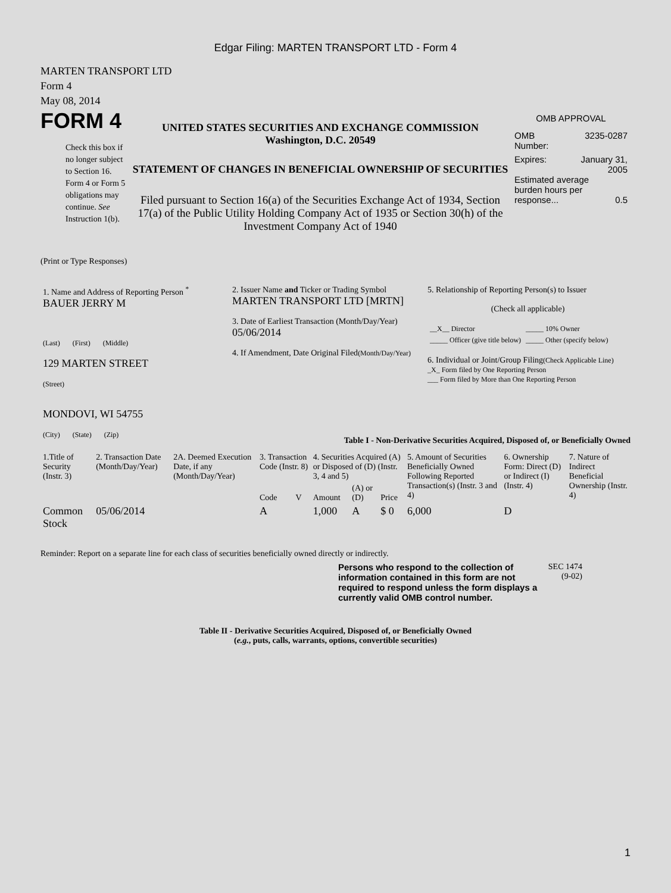Edgar Filing: MARTEN TRANSPORT LTD - Form 4
MARTEN TRANSPORT LTD
Form 4
May 08, 2014
FORM 4
Check this box if no longer subject to Section 16. Form 4 or Form 5 obligations may continue. See Instruction 1(b).
UNITED STATES SECURITIES AND EXCHANGE COMMISSION
Washington, D.C. 20549
STATEMENT OF CHANGES IN BENEFICIAL OWNERSHIP OF SECURITIES
Filed pursuant to Section 16(a) of the Securities Exchange Act of 1934, Section 17(a) of the Public Utility Holding Company Act of 1935 or Section 30(h) of the Investment Company Act of 1940
OMB APPROVAL
OMB
Number: 3235-0287
Expires: January 31,
2005
Estimated average burden hours per response... 0.5
(Print or Type Responses)
| 1. Name and Address of Reporting Person <sup>*</sup> BAUER JERRY M (Last) (First) (Middle) 129 MARTEN STREET (Street) MONDOVI, WI 54755 (City) (State) (Zip) | 2. Issuer Name and Ticker or Trading Symbol MARTEN TRANSPORT LTD [MRTN] 3. Date of Earliest Transaction (Month/Day/Year) 05/06/2014 4. If Amendment, Date Original Filed (Month/Day/Year) | 5. Relationship of Reporting Person(s) to Issuer (Check all applicable) / __X__ Director / _____ 10% Owner / / _____ Officer (give title below) / _____ Other (specify below) / 6. Individual or Joint/Group Filing (Check Applicable Line) _X_ Form filed by One Reporting Person ___ Form filed by More than One Reporting Person |
Table I - Non-Derivative Securities Acquired, Disposed of, or Beneficially Owned
| 1.Title of Security (Instr. 3) | 2. Transaction Date (Month/Day/Year) | 2A. Deemed Execution Date, if any (Month/Day/Year) | 3. Transaction Code (Instr. 8) | | 4. Securities Acquired (A) or Disposed of (D) (Instr. 3, 4 and 5) | | | 5. Amount of Securities Beneficially Owned Following Reported Transaction(s) (Instr. 3 and 4) | 6. Ownership Form: Direct (D) or Indirect (I) (Instr. 4) | 7. Nature of Indirect Beneficial Ownership (Instr. 4) |
| --- | --- | --- | --- | --- | --- | --- | --- | --- | --- | --- |
| | | | Code | V | Amount | (A) or (D) | Price | | | |
| Common Stock | 05/06/2014 | | A | | 1,000 | A | $ 0 | 6,000 | D | |
Reminder: Report on a separate line for each class of securities beneficially owned directly or indirectly.
Persons who respond to the collection of information contained in this form are not required to respond unless the form displays a currently valid OMB control number.
SEC 1474
(9-02)
Table II - Derivative Securities Acquired, Disposed of, or Beneficially Owned
(e.g., puts, calls, warrants, options, convertible securities)
1